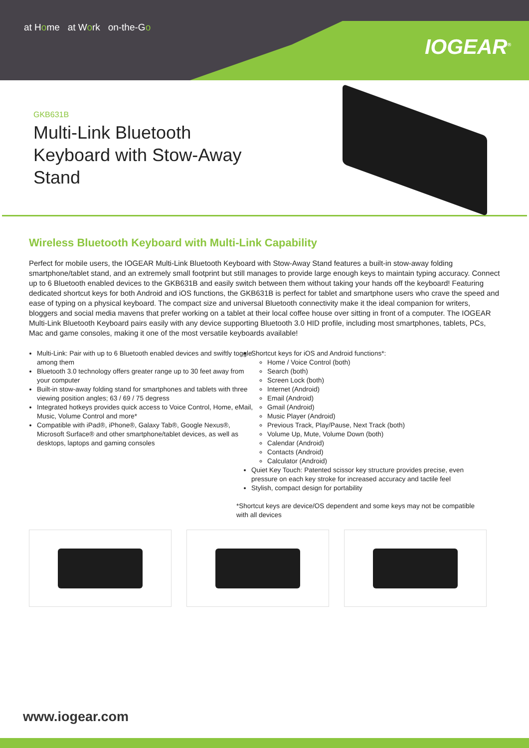at Home at Work on-the-Go
IOGEAR<sup>®</sup>
GKB631B
Multi-Link Bluetooth Keyboard with Stow-Away Stand
Wireless Bluetooth Keyboard with Multi-Link Capability
Perfect for mobile users, the IOGEAR Multi-Link Bluetooth Keyboard with Stow-Away Stand features a built-in stow-away folding smartphone/tablet stand, and an extremely small footprint but still manages to provide large enough keys to maintain typing accuracy. Connect up to 6 Bluetooth enabled devices to the GKB631B and easily switch between them without taking your hands off the keyboard! Featuring dedicated shortcut keys for both Android and iOS functions, the GKB631B is perfect for tablet and smartphone users who crave the speed and ease of typing on a physical keyboard. The compact size and universal Bluetooth connectivity make it the ideal companion for writers, bloggers and social media mavens that prefer working on a tablet at their local coffee house over sitting in front of a computer. The IOGEAR Multi-Link Bluetooth Keyboard pairs easily with any device supporting Bluetooth 3.0 HID profile, including most smartphones, tablets, PCs, Mac and game consoles, making it one of the most versatile keyboards available!
Multi-Link: Pair with up to 6 Bluetooth enabled devices and swiftly toggle among them
Bluetooth 3.0 technology offers greater range up to 30 feet away from your computer
Built-in stow-away folding stand for smartphones and tablets with three viewing position angles; 63 / 69 / 75 degress
Integrated hotkeys provides quick access to Voice Control, Home, eMail, Music, Volume Control and more*
Compatible with iPad®, iPhone®, Galaxy Tab®, Google Nexus®, Microsoft Surface® and other smartphone/tablet devices, as well as desktops, laptops and gaming consoles
Shortcut keys for iOS and Android functions*:
Home / Voice Control (both)
Search (both)
Screen Lock (both)
Internet (Android)
Email (Android)
Gmail (Android)
Music Player (Android)
Previous Track, Play/Pause, Next Track (both)
Volume Up, Mute, Volume Down (both)
Calendar (Android)
Contacts (Android)
Calculator (Android)
Quiet Key Touch: Patented scissor key structure provides precise, even pressure on each key stroke for increased accuracy and tactile feel
Stylish, compact design for portability
*Shortcut keys are device/OS dependent and some keys may not be compatible with all devices
www.iogear.com